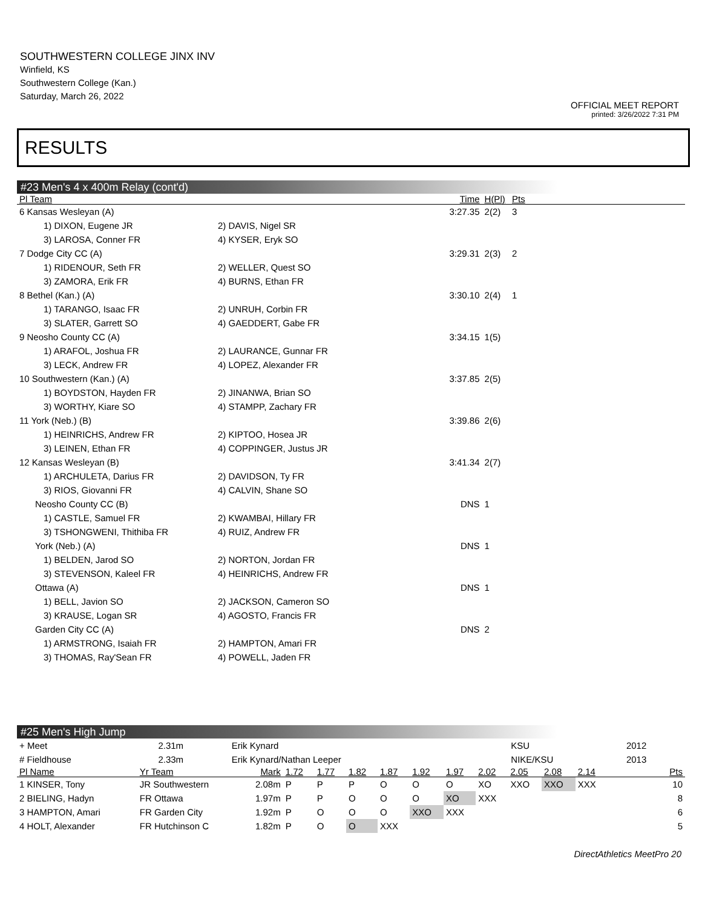SOUTHWESTERN COLLEGE JINX INV
Winfield, KS
Southwestern College (Kan.)
Saturday, March 26, 2022
OFFICIAL MEET REPORT
printed: 3/26/2022 7:31 PM
RESULTS
#23 Men's 4 x 400m Relay (cont'd)
| Pl Team | | Time | H(Pl) | Pts | |
| --- | --- | --- | --- | --- | --- |
| 6 Kansas Wesleyan (A) | | 3:27.35 | 2(2) | 3 | |
| 1) DIXON, Eugene JR | 2) DAVIS, Nigel SR | | | | |
| 3) LAROSA, Conner FR | 4) KYSER, Eryk SO | | | | |
| 7 Dodge City CC (A) | | 3:29.31 | 2(3) | 2 | |
| 1) RIDENOUR, Seth FR | 2) WELLER, Quest SO | | | | |
| 3) ZAMORA, Erik FR | 4) BURNS, Ethan FR | | | | |
| 8 Bethel (Kan.) (A) | | 3:30.10 | 2(4) | 1 | |
| 1) TARANGO, Isaac FR | 2) UNRUH, Corbin FR | | | | |
| 3) SLATER, Garrett SO | 4) GAEDDERT, Gabe FR | | | | |
| 9 Neosho County CC (A) | | 3:34.15 | 1(5) | | |
| 1) ARAFOL, Joshua FR | 2) LAURANCE, Gunnar FR | | | | |
| 3) LECK, Andrew FR | 4) LOPEZ, Alexander FR | | | | |
| 10 Southwestern (Kan.) (A) | | 3:37.85 | 2(5) | | |
| 1) BOYDSTON, Hayden FR | 2) JINANWA, Brian SO | | | | |
| 3) WORTHY, Kiare SO | 4) STAMPP, Zachary FR | | | | |
| 11 York (Neb.) (B) | | 3:39.86 | 2(6) | | |
| 1) HEINRICHS, Andrew FR | 2) KIPTOO, Hosea JR | | | | |
| 3) LEINEN, Ethan FR | 4) COPPINGER, Justus JR | | | | |
| 12 Kansas Wesleyan (B) | | 3:41.34 | 2(7) | | |
| 1) ARCHULETA, Darius FR | 2) DAVIDSON, Ty FR | | | | |
| 3) RIOS, Giovanni FR | 4) CALVIN, Shane SO | | | | |
| Neosho County CC (B) | | DNS | 1 | | |
| 1) CASTLE, Samuel FR | 2) KWAMBAI, Hillary FR | | | | |
| 3) TSHONGWENI, Thithiba FR | 4) RUIZ, Andrew FR | | | | |
| York (Neb.) (A) | | DNS | 1 | | |
| 1) BELDEN, Jarod SO | 2) NORTON, Jordan FR | | | | |
| 3) STEVENSON, Kaleel FR | 4) HEINRICHS, Andrew FR | | | | |
| Ottawa (A) | | DNS | 1 | | |
| 1) BELL, Javion SO | 2) JACKSON, Cameron SO | | | | |
| 3) KRAUSE, Logan SR | 4) AGOSTO, Francis FR | | | | |
| Garden City CC (A) | | DNS | 2 | | |
| 1) ARMSTRONG, Isaiah FR | 2) HAMPTON, Amari FR | | | | |
| 3) THOMAS, Ray'Sean FR | 4) POWELL, Jaden FR | | | | |
#25 Men's High Jump
| + Meet | 2.31m | Erik Kynard | KSU | 2012 |
| # Fieldhouse | 2.33m | Erik Kynard/Nathan Leeper | NIKE/KSU | 2013 |
| Pl Name | Yr Team | Mark | 1.72 | 1.77 | 1.82 | 1.87 | 1.92 | 1.97 | 2.02 | 2.05 | 2.08 | 2.14 | Pts |
| --- | --- | --- | --- | --- | --- | --- | --- | --- | --- | --- | --- | --- | --- |
| 1 KINSER, Tony | JR Southwestern | 2.08m | P | P | P | O | O | O | XO | XXO | XXO | XXX | 10 |
| 2 BIELING, Hadyn | FR Ottawa | 1.97m | P | P | O | O | O | XO | XXX | | | | 8 |
| 3 HAMPTON, Amari | FR Garden City | 1.92m | P | O | O | O | XXO | XXX | | | | | 6 |
| 4 HOLT, Alexander | FR Hutchinson C | 1.82m | P | O | O | XXX | | | | | | | 5 |
DirectAthletics MeetPro 20